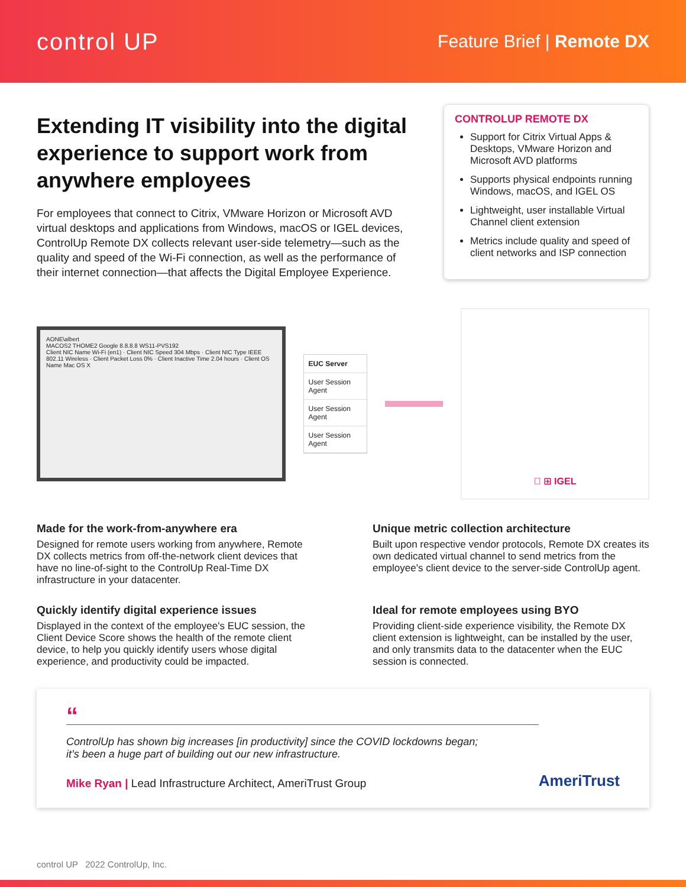control UP
Feature Brief | Remote DX
Extending IT visibility into the digital experience to support work from anywhere employees
For employees that connect to Citrix, VMware Horizon or Microsoft AVD virtual desktops and applications from Windows, macOS or IGEL devices, ControlUp Remote DX collects relevant user-side telemetry—such as the quality and speed of the Wi-Fi connection, as well as the performance of their internet connection—that affects the Digital Employee Experience.
CONTROLUP REMOTE DX
Support for Citrix Virtual Apps & Desktops, VMware Horizon and Microsoft AVD platforms
Supports physical endpoints running Windows, macOS, and IGEL OS
Lightweight, user installable Virtual Channel client extension
Metrics include quality and speed of client networks and ISP connection
AONE\albert
MACOS2 THOME2 Google 8.8.8.8 WS11-PVS192
Client NIC Name Wi-Fi (en1) · Client NIC Speed 304 Mbps · Client NIC Type IEEE 802.11 Wireless · Client Packet Loss 0% · Client Inactive Time 2.04 hours · Client OS Name Mac OS X
EUC Server
User Session
Agent
User Session
Agent
User Session
Agent
 ⊞ IGEL
Made for the work-from-anywhere era
Designed for remote users working from anywhere, Remote DX collects metrics from off-the-network client devices that have no line-of-sight to the ControlUp Real-Time DX infrastructure in your datacenter.
Unique metric collection architecture
Built upon respective vendor protocols, Remote DX creates its own dedicated virtual channel to send metrics from the employee's client device to the server-side ControlUp agent.
Quickly identify digital experience issues
Displayed in the context of the employee's EUC session, the Client Device Score shows the health of the remote client device, to help you quickly identify users whose digital experience, and productivity could be impacted.
Ideal for remote employees using BYO
Providing client-side experience visibility, the Remote DX client extension is lightweight, can be installed by the user, and only transmits data to the datacenter when the EUC session is connected.
“
ControlUp has shown big increases [in productivity] since the COVID lockdowns began;
it’s been a huge part of building out our new infrastructure.
Mike Ryan | Lead Infrastructure Architect, AmeriTrust Group
AmeriTrust
control UP 2022 ControlUp, Inc.